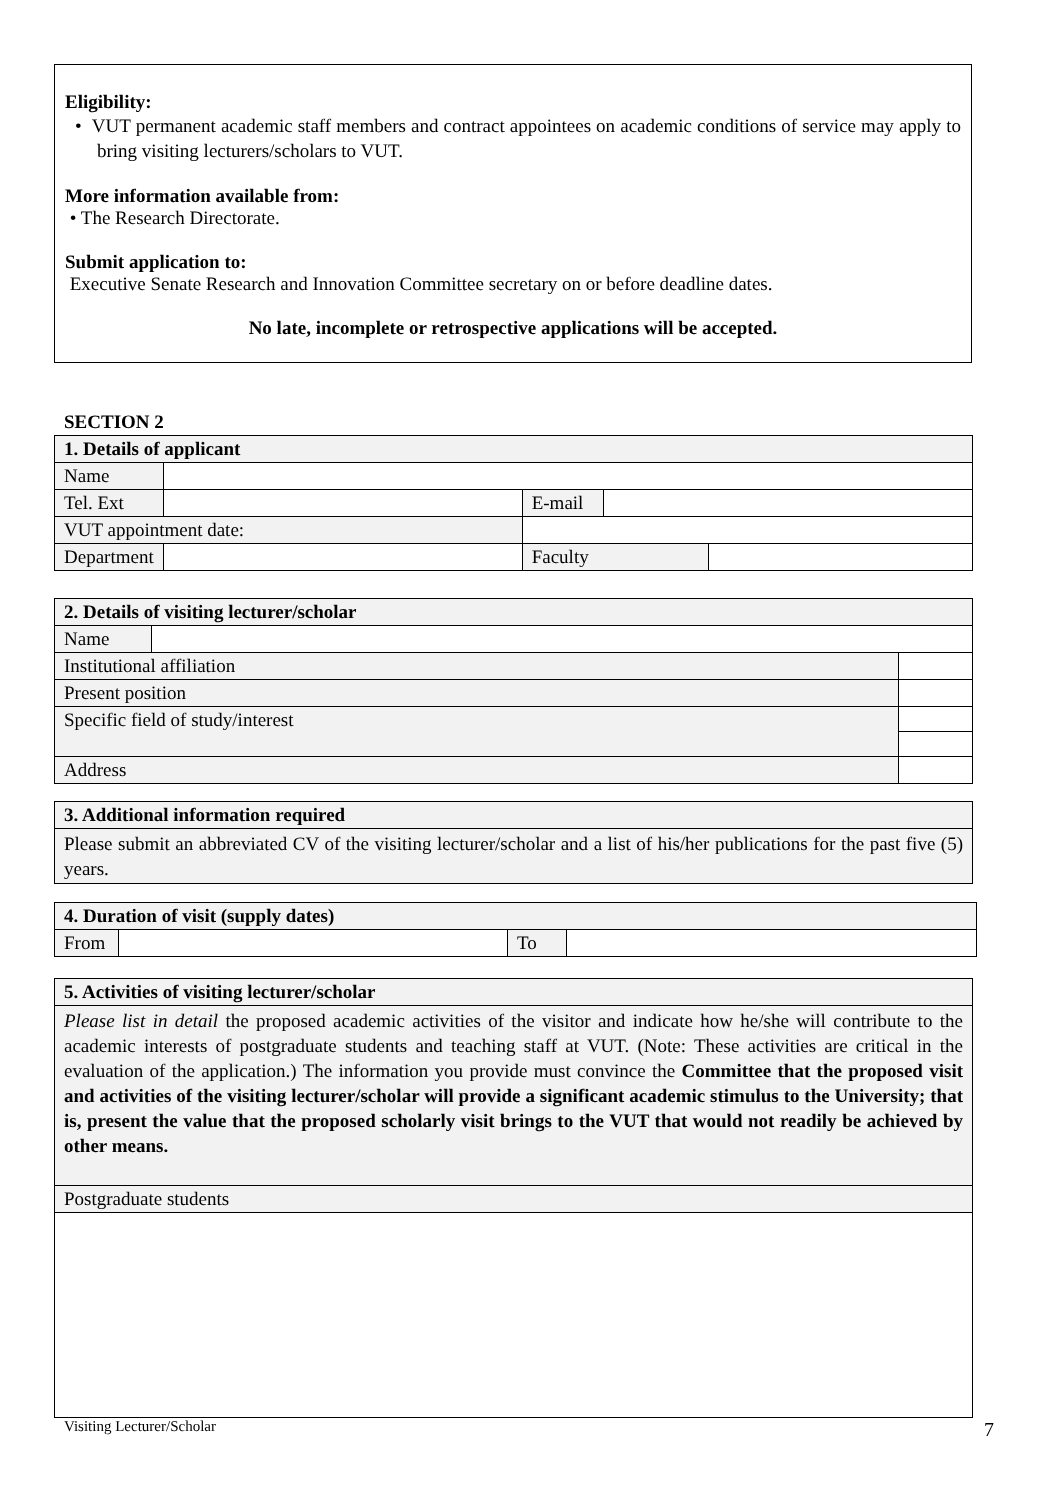Eligibility:
• VUT permanent academic staff members and contract appointees on academic conditions of service may apply to bring visiting lecturers/scholars to VUT.
More information available from:
• The Research Directorate.
Submit application to:
Executive Senate Research and Innovation Committee secretary on or before deadline dates.
No late, incomplete or retrospective applications will be accepted.
SECTION 2
| 1. Details of applicant | | | | |
| Name | | | | |
| Tel. Ext | | E-mail | | |
| VUT appointment date: | | | | |
| Department | | Faculty | | |
| 2. Details of visiting lecturer/scholar | | |
| Name | | |
| Institutional affiliation | | |
| Present position | | |
| Specific field of study/interest | | |
| Address | | |
| 3. Additional information required |
| Please submit an abbreviated CV of the visiting lecturer/scholar and a list of his/her publications for the past five (5) years. |
| 4. Duration of visit (supply dates) | | | |
| From | | To | |
| 5. Activities of visiting lecturer/scholar |
| Please list in detail the proposed academic activities of the visitor and indicate how he/she will contribute to the academic interests of postgraduate students and teaching staff at VUT. (Note: These activities are critical in the evaluation of the application.) The information you provide must convince the Committee that the proposed visit and activities of the visiting lecturer/scholar will provide a significant academic stimulus to the University; that is, present the value that the proposed scholarly visit brings to the VUT that would not readily be achieved by other means. |
| Postgraduate students |
Visiting Lecturer/Scholar 7